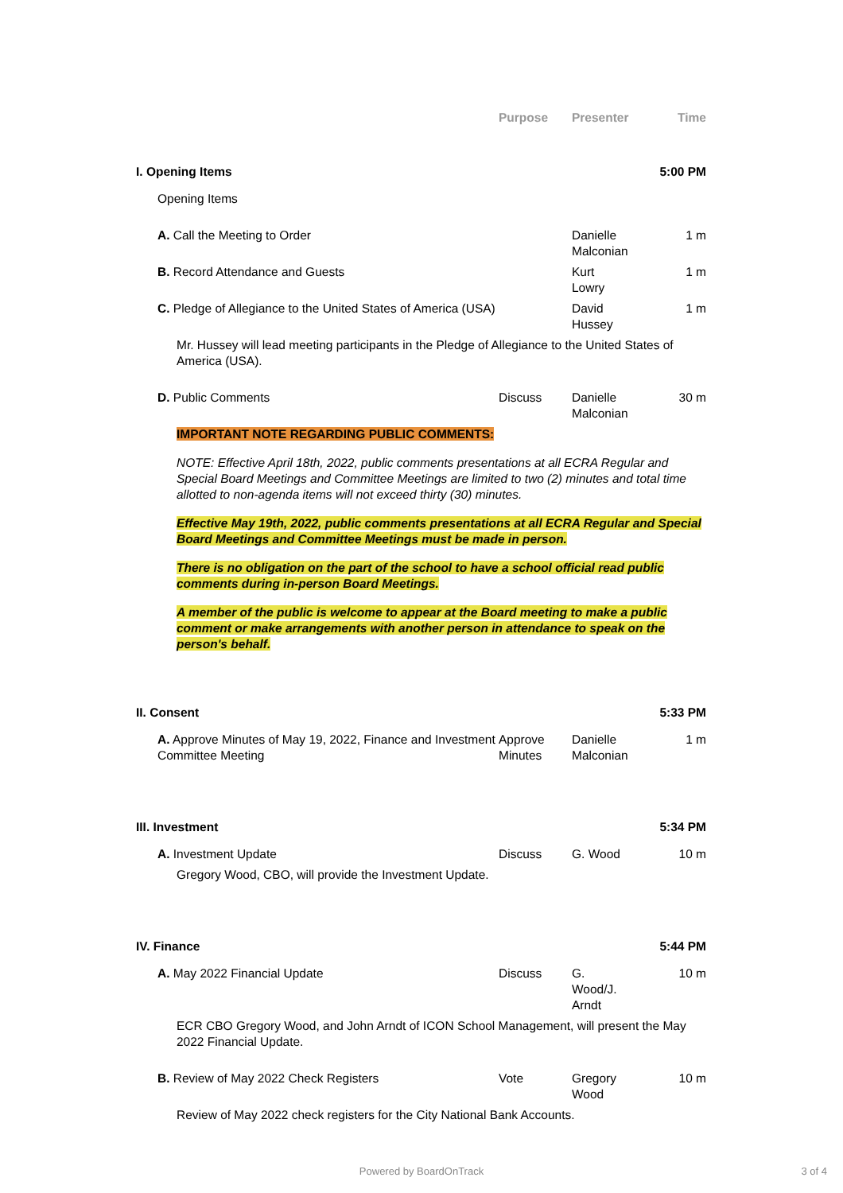| | Purpose | Presenter | Time |
| --- | --- | --- | --- |
| I. Opening Items | | | 5:00 PM |
| Opening Items | | | |
| A. Call the Meeting to Order | | Danielle Malconian | 1 m |
| B. Record Attendance and Guests | | Kurt Lowry | 1 m |
| C. Pledge of Allegiance to the United States of America (USA) | | David Hussey | 1 m |
| Mr. Hussey will lead meeting participants in the Pledge of Allegiance to the United States of America (USA). | | | |
| D. Public Comments | Discuss | Danielle Malconian | 30 m |
| IMPORTANT NOTE REGARDING PUBLIC COMMENTS: NOTE: Effective April 18th, 2022, public comments presentations at all ECRA Regular and Special Board Meetings and Committee Meetings are limited to two (2) minutes and total time allotted to non-agenda items will not exceed thirty (30) minutes. Effective May 19th, 2022, public comments presentations at all ECRA Regular and Special Board Meetings and Committee Meetings must be made in person. There is no obligation on the part of the school to have a school official read public comments during in-person Board Meetings. A member of the public is welcome to appear at the Board meeting to make a public comment or make arrangements with another person in attendance to speak on the person's behalf. | | | |
| II. Consent | | | 5:33 PM |
| A. Approve Minutes of May 19, 2022, Finance and Investment Committee Meeting | Approve Minutes | Danielle Malconian | 1 m |
| III. Investment | | | 5:34 PM |
| A. Investment Update | Discuss | G. Wood | 10 m |
| Gregory Wood, CBO, will provide the Investment Update. | | | |
| IV. Finance | | | 5:44 PM |
| A. May 2022 Financial Update | Discuss | G. Wood/J. Arndt | 10 m |
| ECR CBO Gregory Wood, and John Arndt of ICON School Management, will present the May 2022 Financial Update. | | | |
| B. Review of May 2022 Check Registers | Vote | Gregory Wood | 10 m |
| Review of May 2022 check registers for the City National Bank Accounts. | | | |
Powered by BoardOnTrack 3 of 4